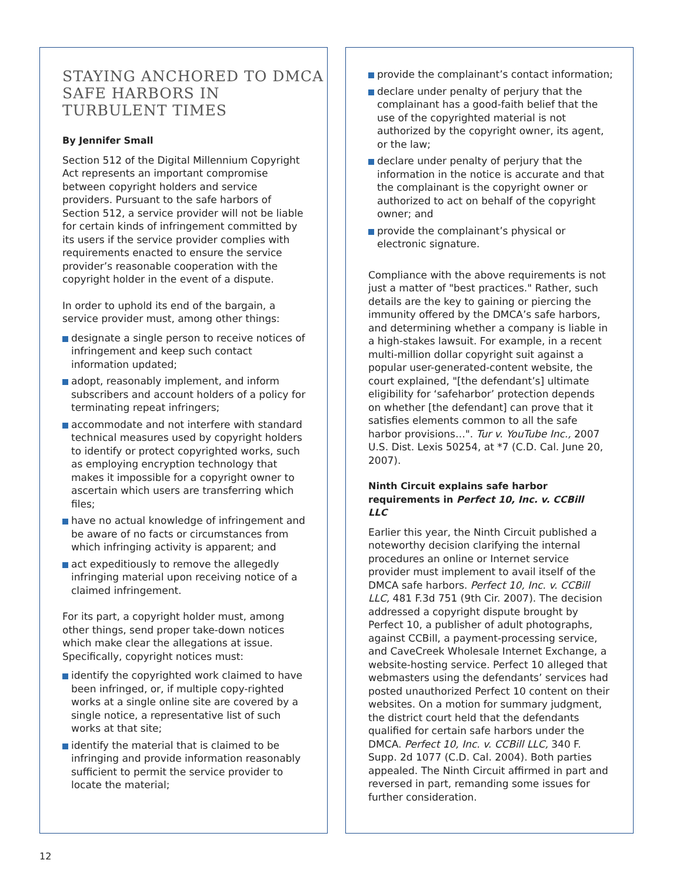STAYING ANCHORED TO DMCA SAFE HARBORS IN TURBULENT TIMES
By Jennifer Small
Section 512 of the Digital Millennium Copyright Act represents an important compromise between copyright holders and service providers. Pursuant to the safe harbors of Section 512, a service provider will not be liable for certain kinds of infringement committed by its users if the service provider complies with requirements enacted to ensure the service provider’s reasonable cooperation with the copyright holder in the event of a dispute.
In order to uphold its end of the bargain, a service provider must, among other things:
designate a single person to receive notices of infringement and keep such contact information updated;
adopt, reasonably implement, and inform subscribers and account holders of a policy for terminating repeat infringers;
accommodate and not interfere with standard technical measures used by copyright holders to identify or protect copyrighted works, such as employing encryption technology that makes it impossible for a copyright owner to ascertain which users are transferring which files;
have no actual knowledge of infringement and be aware of no facts or circumstances from which infringing activity is apparent; and
act expeditiously to remove the allegedly infringing material upon receiving notice of a claimed infringement.
For its part, a copyright holder must, among other things, send proper take-down notices which make clear the allegations at issue. Specifically, copyright notices must:
identify the copyrighted work claimed to have been infringed, or, if multiple copy-righted works at a single online site are covered by a single notice, a representative list of such works at that site;
identify the material that is claimed to be infringing and provide information reasonably sufficient to permit the service provider to locate the material;
provide the complainant’s contact information;
declare under penalty of perjury that the complainant has a good-faith belief that the use of the copyrighted material is not authorized by the copyright owner, its agent, or the law;
declare under penalty of perjury that the information in the notice is accurate and that the complainant is the copyright owner or authorized to act on behalf of the copyright owner; and
provide the complainant’s physical or electronic signature.
Compliance with the above requirements is not just a matter of "best practices." Rather, such details are the key to gaining or piercing the immunity offered by the DMCA’s safe harbors, and determining whether a company is liable in a high-stakes lawsuit. For example, in a recent multi-million dollar copyright suit against a popular user-generated-content website, the court explained, "[the defendant’s] ultimate eligibility for ‘safeharbor’ protection depends on whether [the defendant] can prove that it satisfies elements common to all the safe harbor provisions…". Tur v. YouTube Inc., 2007 U.S. Dist. Lexis 50254, at *7 (C.D. Cal. June 20, 2007).
Ninth Circuit explains safe harbor requirements in Perfect 10, Inc. v. CCBill LLC
Earlier this year, the Ninth Circuit published a noteworthy decision clarifying the internal procedures an online or Internet service provider must implement to avail itself of the DMCA safe harbors. Perfect 10, Inc. v. CCBill LLC, 481 F.3d 751 (9th Cir. 2007). The decision addressed a copyright dispute brought by Perfect 10, a publisher of adult photographs, against CCBill, a payment-processing service, and CaveCreek Wholesale Internet Exchange, a website-hosting service. Perfect 10 alleged that webmasters using the defendants’ services had posted unauthorized Perfect 10 content on their websites. On a motion for summary judgment, the district court held that the defendants qualified for certain safe harbors under the DMCA. Perfect 10, Inc. v. CCBill LLC, 340 F. Supp. 2d 1077 (C.D. Cal. 2004). Both parties appealed. The Ninth Circuit affirmed in part and reversed in part, remanding some issues for further consideration.
12